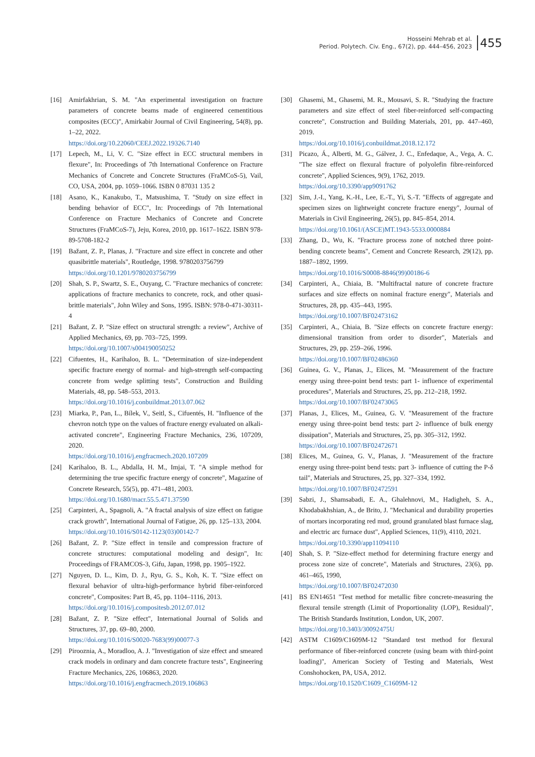Hosseini Mehrab et al.
Period. Polytech. Civ. Eng., 67(2), pp. 444–456, 2023
455
[16] Amirfakhrian, S. M. "An experimental investigation on fracture parameters of concrete beams made of engineered cementitious composites (ECC)", Amirkabir Journal of Civil Engineering, 54(8), pp. 1–22, 2022.
https://doi.org/10.22060/CEEJ.2022.19326.7140
[17] Lepech, M., Li, V. C. "Size effect in ECC structural members in flexure", In: Proceedings of 7th International Conference on Fracture Mechanics of Concrete and Concrete Structures (FraMCoS-5), Vail, CO, USA, 2004, pp. 1059–1066. ISBN 0 87031 135 2
[18] Asano, K., Kanakubo, T., Matsushima, T. "Study on size effect in bending behavior of ECC", In: Proceedings of 7th International Conference on Fracture Mechanics of Concrete and Concrete Structures (FraMCoS-7), Jeju, Korea, 2010, pp. 1617–1622. ISBN 978-89-5708-182-2
[19] Bažant, Z. P., Planas, J. "Fracture and size effect in concrete and other quasibrittle materials", Routledge, 1998. 9780203756799
https://doi.org/10.1201/9780203756799
[20] Shah, S. P., Swartz, S. E., Ouyang, C. "Fracture mechanics of concrete: applications of fracture mechanics to concrete, rock, and other quasi-brittle materials", John Wiley and Sons, 1995. ISBN: 978-0-471-30311-4
[21] Bažant, Z. P. "Size effect on structural strength: a review", Archive of Applied Mechanics, 69, pp. 703–725, 1999.
https://doi.org/10.1007/s004190050252
[22] Cifuentes, H., Karihaloo, B. L. "Determination of size-independent specific fracture energy of normal- and high-strength self-compacting concrete from wedge splitting tests", Construction and Building Materials, 48, pp. 548–553, 2013.
https://doi.org/10.1016/j.conbuildmat.2013.07.062
[23] Miarka, P., Pan, L., Bílek, V., Seitl, S., Cifuentés, H. "Influence of the chevron notch type on the values of fracture energy evaluated on alkali-activated concrete", Engineering Fracture Mechanics, 236, 107209, 2020.
https://doi.org/10.1016/j.engfracmech.2020.107209
[24] Karihaloo, B. L., Abdalla, H. M., Imjai, T. "A simple method for determining the true specific fracture energy of concrete", Magazine of Concrete Research, 55(5), pp. 471–481, 2003.
https://doi.org/10.1680/macr.55.5.471.37590
[25] Carpinteri, A., Spagnoli, A. "A fractal analysis of size effect on fatigue crack growth", International Journal of Fatigue, 26, pp. 125–133, 2004.
https://doi.org/10.1016/S0142-1123(03)00142-7
[26] Bažant, Z. P. "Size effect in tensile and compression fracture of concrete structures: computational modeling and design", In: Proceedings of FRAMCOS-3, Gifu, Japan, 1998, pp. 1905–1922.
[27] Nguyen, D. L., Kim, D. J., Ryu, G. S., Koh, K. T. "Size effect on flexural behavior of ultra-high-performance hybrid fiber-reinforced concrete", Composites: Part B, 45, pp. 1104–1116, 2013.
https://doi.org/10.1016/j.compositesb.2012.07.012
[28] Bažant, Z. P. "Size effect", International Journal of Solids and Structures, 37, pp. 69–80, 2000.
https://doi.org/10.1016/S0020-7683(99)00077-3
[29] Pirooznia, A., Moradloo, A. J. "Investigation of size effect and smeared crack models in ordinary and dam concrete fracture tests", Engineering Fracture Mechanics, 226, 106863, 2020.
https://doi.org/10.1016/j.engfracmech.2019.106863
[30] Ghasemi, M., Ghasemi, M. R., Mousavi, S. R. "Studying the fracture parameters and size effect of steel fiber-reinforced self-compacting concrete", Construction and Building Materials, 201, pp. 447–460, 2019.
https://doi.org/10.1016/j.conbuildmat.2018.12.172
[31] Picazo, Á., Alberti, M. G., Gálvez, J. C., Enfedaque, A., Vega, A. C. "The size effect on flexural fracture of polyolefin fibre-reinforced concrete", Applied Sciences, 9(9), 1762, 2019.
https://doi.org/10.3390/app9091762
[32] Sim, J.-I., Yang, K.-H., Lee, E.-T., Yi, S.-T. "Effects of aggregate and specimen sizes on lightweight concrete fracture energy", Journal of Materials in Civil Engineering, 26(5), pp. 845–854, 2014.
https://doi.org/10.1061/(ASCE)MT.1943-5533.0000884
[33] Zhang, D., Wu, K. "Fracture process zone of notched three point-bending concrete beams", Cement and Concrete Research, 29(12), pp. 1887–1892, 1999.
https://doi.org/10.1016/S0008-8846(99)00186-6
[34] Carpinteri, A., Chiaia, B. "Multifractal nature of concrete fracture surfaces and size effects on nominal fracture energy", Materials and Structures, 28, pp. 435–443, 1995.
https://doi.org/10.1007/BF02473162
[35] Carpinteri, A., Chiaia, B. "Size effects on concrete fracture energy: dimensional transition from order to disorder", Materials and Structures, 29, pp. 259–266, 1996.
https://doi.org/10.1007/BF02486360
[36] Guinea, G. V., Planas, J., Elices, M. "Measurement of the fracture energy using three-point bend tests: part 1- influence of experimental procedures", Materials and Structures, 25, pp. 212–218, 1992.
https://doi.org/10.1007/BF02473065
[37] Planas, J., Elices, M., Guinea, G. V. "Measurement of the fracture energy using three-point bend tests: part 2- influence of bulk energy dissipation", Materials and Structures, 25, pp. 305–312, 1992.
https://doi.org/10.1007/BF02472671
[38] Elices, M., Guinea, G. V., Planas, J. "Measurement of the fracture energy using three-point bend tests: part 3- influence of cutting the P-δ tail", Materials and Structures, 25, pp. 327–334, 1992.
https://doi.org/10.1007/BF02472591
[39] Sabzi, J., Shamsabadi, E. A., Ghalehnovi, M., Hadigheh, S. A., Khodabakhshian, A., de Brito, J. "Mechanical and durability properties of mortars incorporating red mud, ground granulated blast furnace slag, and electric arc furnace dust", Applied Sciences, 11(9), 4110, 2021.
https://doi.org/10.3390/app11094110
[40] Shah, S. P. "Size-effect method for determining fracture energy and process zone size of concrete", Materials and Structures, 23(6), pp. 461–465, 1990,
https://doi.org/10.1007/BF02472030
[41] BS EN14651 "Test method for metallic fibre concrete-measuring the flexural tensile strength (Limit of Proportionality (LOP), Residual)", The British Standards Institution, London, UK, 2007.
https://doi.org/10.3403/30092475U
[42] ASTM C1609/C1609M-12 "Standard test method for flexural performance of fiber-reinforced concrete (using beam with third-point loading)", American Society of Testing and Materials, West Conshohocken, PA, USA, 2012.
https://doi.org/10.1520/C1609_C1609M-12